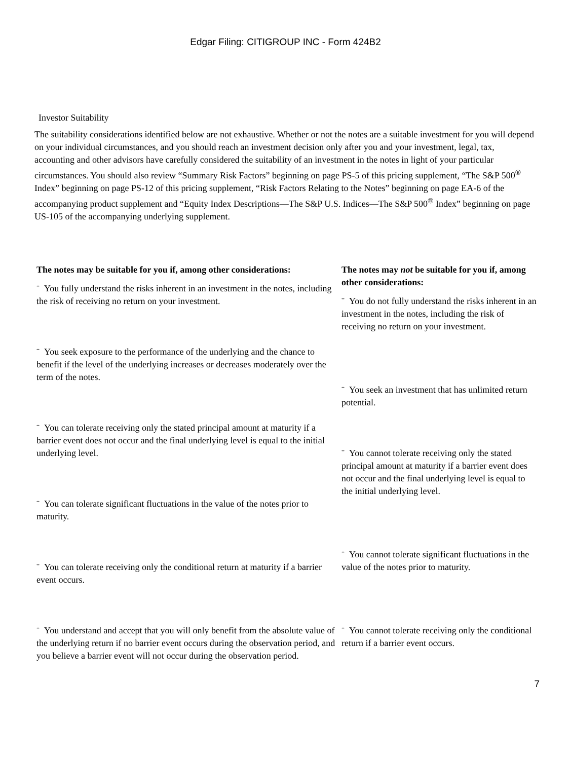Edgar Filing: CITIGROUP INC - Form 424B2
Investor Suitability
The suitability considerations identified below are not exhaustive. Whether or not the notes are a suitable investment for you will depend on your individual circumstances, and you should reach an investment decision only after you and your investment, legal, tax, accounting and other advisors have carefully considered the suitability of an investment in the notes in light of your particular circumstances. You should also review “Summary Risk Factors” beginning on page PS-5 of this pricing supplement, “The S&P 500<sup>®</sup> Index” beginning on page PS-12 of this pricing supplement, “Risk Factors Relating to the Notes” beginning on page EA-6 of the accompanying product supplement and “Equity Index Descriptions—The S&P U.S. Indices—The S&P 500<sup>®</sup> Index” beginning on page US-105 of the accompanying underlying supplement.
The notes may be suitable for you if, among other considerations:
¨ You fully understand the risks inherent in an investment in the notes, including the risk of receiving no return on your investment.
¨ You seek exposure to the performance of the underlying and the chance to benefit if the level of the underlying increases or decreases moderately over the term of the notes.
¨ You can tolerate receiving only the stated principal amount at maturity if a barrier event does not occur and the final underlying level is equal to the initial underlying level.
¨ You can tolerate significant fluctuations in the value of the notes prior to maturity.
¨ You can tolerate receiving only the conditional return at maturity if a barrier event occurs.
¨ You understand and accept that you will only benefit from the absolute value of the underlying return if no barrier event occurs during the observation period, and you believe a barrier event will not occur during the observation period.
The notes may not be suitable for you if, among other considerations:
¨ You do not fully understand the risks inherent in an investment in the notes, including the risk of receiving no return on your investment.
¨ You seek an investment that has unlimited return potential.
¨ You cannot tolerate receiving only the stated principal amount at maturity if a barrier event does not occur and the final underlying level is equal to the initial underlying level.
¨ You cannot tolerate significant fluctuations in the value of the notes prior to maturity.
¨ You cannot tolerate receiving only the conditional return if a barrier event occurs.
7